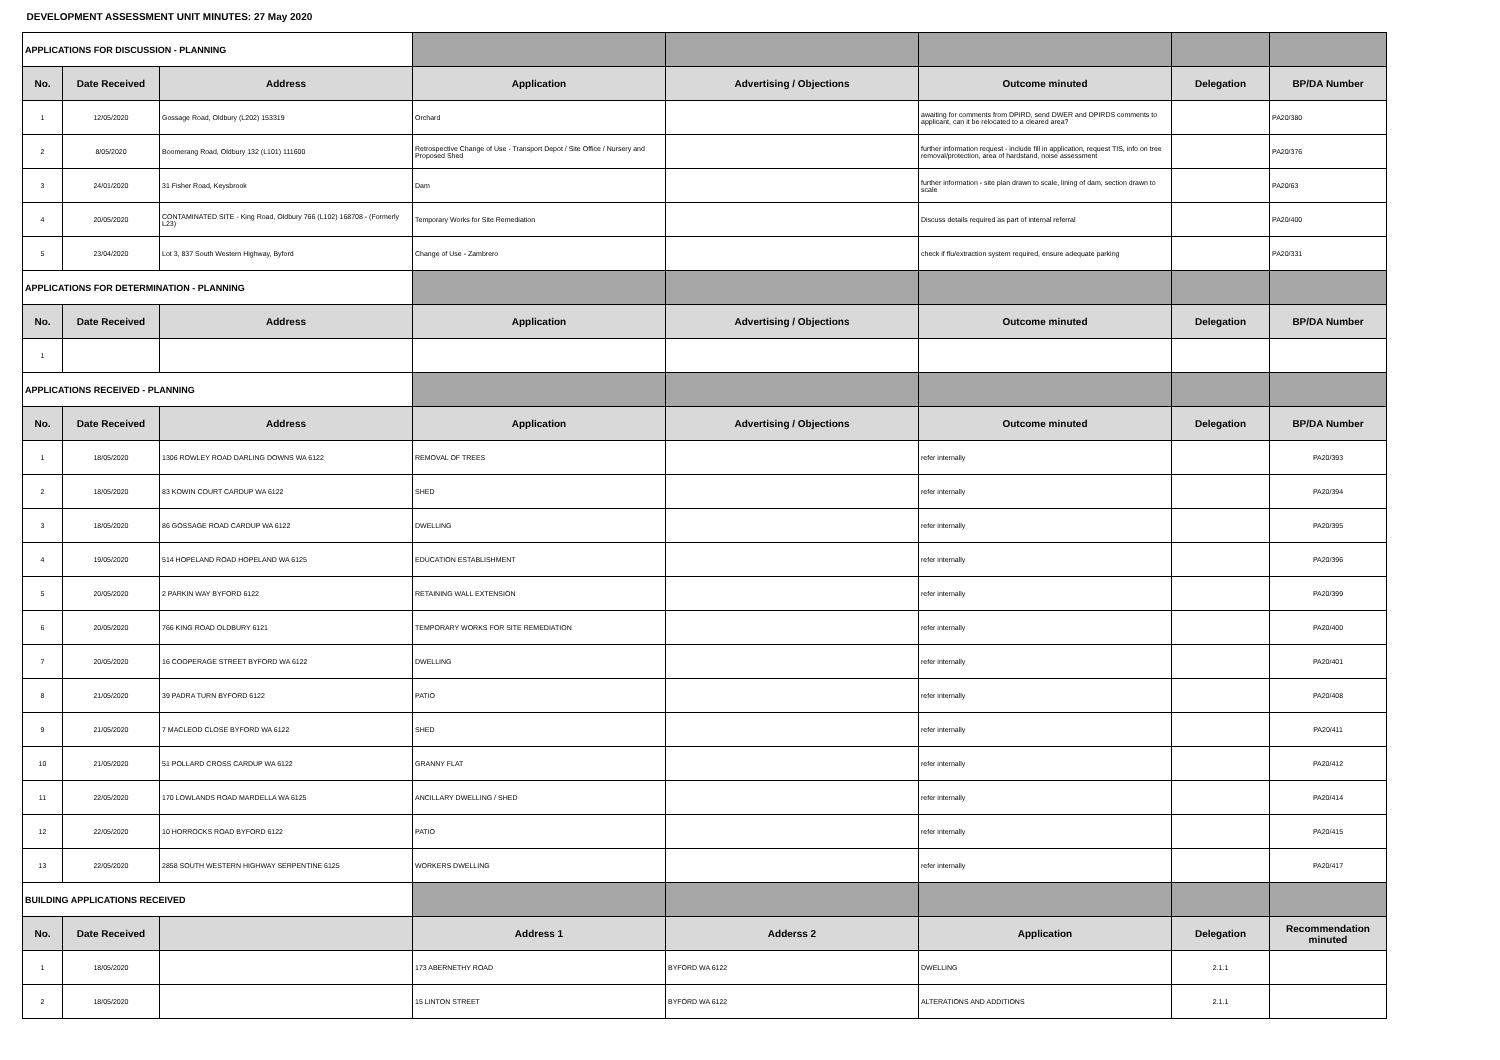| DEVELOPMENT ASSESSMENT UNIT MINUTES: 27 May 2020 | | | | | | | |
| APPLICATIONS FOR DISCUSSION - PLANNING | | | | | | | |
| No. | Date Received | Address | Application | Advertising / Objections | Outcome minuted | Delegation | BP/DA Number |
| 1 | 12/05/2020 | Gossage Road, Oldbury (L202) 153319 | Orchard | | awaiting for comments from DPIRD, send DWER and DPIRDS comments to applicant, can it be relocated to a cleared area? | | PA20/380 |
| 2 | 8/05/2020 | Boomerang Road, Oldbury 132 (L101) 111600 | Retrospective Change of Use - Transport Depot / Site Office / Nursery and Proposed Shed | | further information request - include fill in application, request TIS, info on tree removal/protection, area of hardstand, noise assessment | | PA20/376 |
| 3 | 24/01/2020 | 31 Fisher Road, Keysbrook | Dam | | further information - site plan drawn to scale, lining of dam, section drawn to scale | | PA20/63 |
| 4 | 20/05/2020 | CONTAMINATED SITE - King Road, Oldbury 766 (L102) 168708 - (Formerly L23) | Temporary Works for Site Remediation | | Discuss details required as part of internal referral | | PA20/400 |
| 5 | 23/04/2020 | Lot 3, 837 South Western Highway, Byford | Change of Use - Zambrero | | check if flu/extraction system required, ensure adequate parking | | PA20/331 |
| APPLICATIONS FOR DETERMINATION - PLANNING | | | | | | | |
| No. | Date Received | Address | Application | Advertising / Objections | Outcome minuted | Delegation | BP/DA Number |
| 1 | | | | | | | |
| APPLICATIONS RECEIVED - PLANNING | | | | | | | |
| No. | Date Received | Address | Application | Advertising / Objections | Outcome minuted | Delegation | BP/DA Number |
| 1 | 18/05/2020 | 1306 ROWLEY ROAD DARLING DOWNS WA 6122 | REMOVAL OF TREES | | refer internally | | PA20/393 |
| 2 | 18/05/2020 | 83 KOWIN COURT CARDUP WA 6122 | SHED | | refer internally | | PA20/394 |
| 3 | 18/05/2020 | 86 GOSSAGE ROAD CARDUP WA 6122 | DWELLING | | refer internally | | PA20/395 |
| 4 | 19/05/2020 | 514 HOPELAND ROAD HOPELAND WA 6125 | EDUCATION ESTABLISHMENT | | refer internally | | PA20/396 |
| 5 | 20/05/2020 | 2 PARKIN WAY BYFORD 6122 | RETAINING WALL EXTENSION | | refer internally | | PA20/399 |
| 6 | 20/05/2020 | 766 KING ROAD OLDBURY 6121 | TEMPORARY WORKS FOR SITE REMEDIATION | | refer internally | | PA20/400 |
| 7 | 20/05/2020 | 16 COOPERAGE STREET BYFORD WA 6122 | DWELLING | | refer internally | | PA20/401 |
| 8 | 21/05/2020 | 39 PADRA TURN BYFORD 6122 | PATIO | | refer internally | | PA20/408 |
| 9 | 21/05/2020 | 7 MACLEOD CLOSE BYFORD WA 6122 | SHED | | refer internally | | PA20/411 |
| 10 | 21/05/2020 | 51 POLLARD CROSS CARDUP WA 6122 | GRANNY FLAT | | refer internally | | PA20/412 |
| 11 | 22/05/2020 | 170 LOWLANDS ROAD MARDELLA WA 6125 | ANCILLARY DWELLING / SHED | | refer internally | | PA20/414 |
| 12 | 22/05/2020 | 10 HORROCKS ROAD BYFORD 6122 | PATIO | | refer internally | | PA20/415 |
| 13 | 22/05/2020 | 2858 SOUTH WESTERN HIGHWAY SERPENTINE 6125 | WORKERS DWELLING | | refer internally | | PA20/417 |
| BUILDING APPLICATIONS RECEIVED | | | | | | | |
| No. | Date Received | | Address 1 | Adderss 2 | Application | Delegation | Recommendation minuted |
| 1 | 18/05/2020 | | 173 ABERNETHY ROAD | BYFORD WA 6122 | DWELLING | 2.1.1 | |
| 2 | 18/05/2020 | | 15 LINTON STREET | BYFORD WA 6122 | ALTERATIONS AND ADDITIONS | 2.1.1 | |